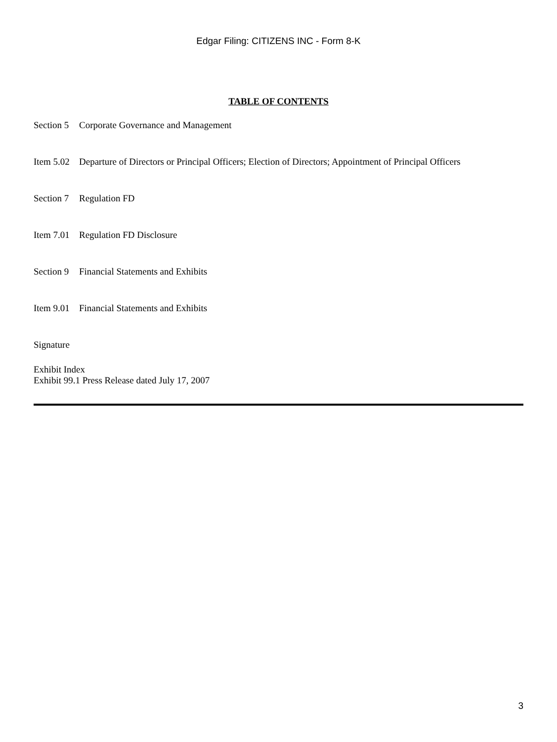Edgar Filing: CITIZENS INC - Form 8-K
TABLE OF CONTENTS
Section 5 Corporate Governance and Management
Item 5.02 Departure of Directors or Principal Officers; Election of Directors; Appointment of Principal Officers
Section 7 Regulation FD
Item 7.01 Regulation FD Disclosure
Section 9 Financial Statements and Exhibits
Item 9.01 Financial Statements and Exhibits
Signature
Exhibit Index
Exhibit 99.1 Press Release dated July 17, 2007
3